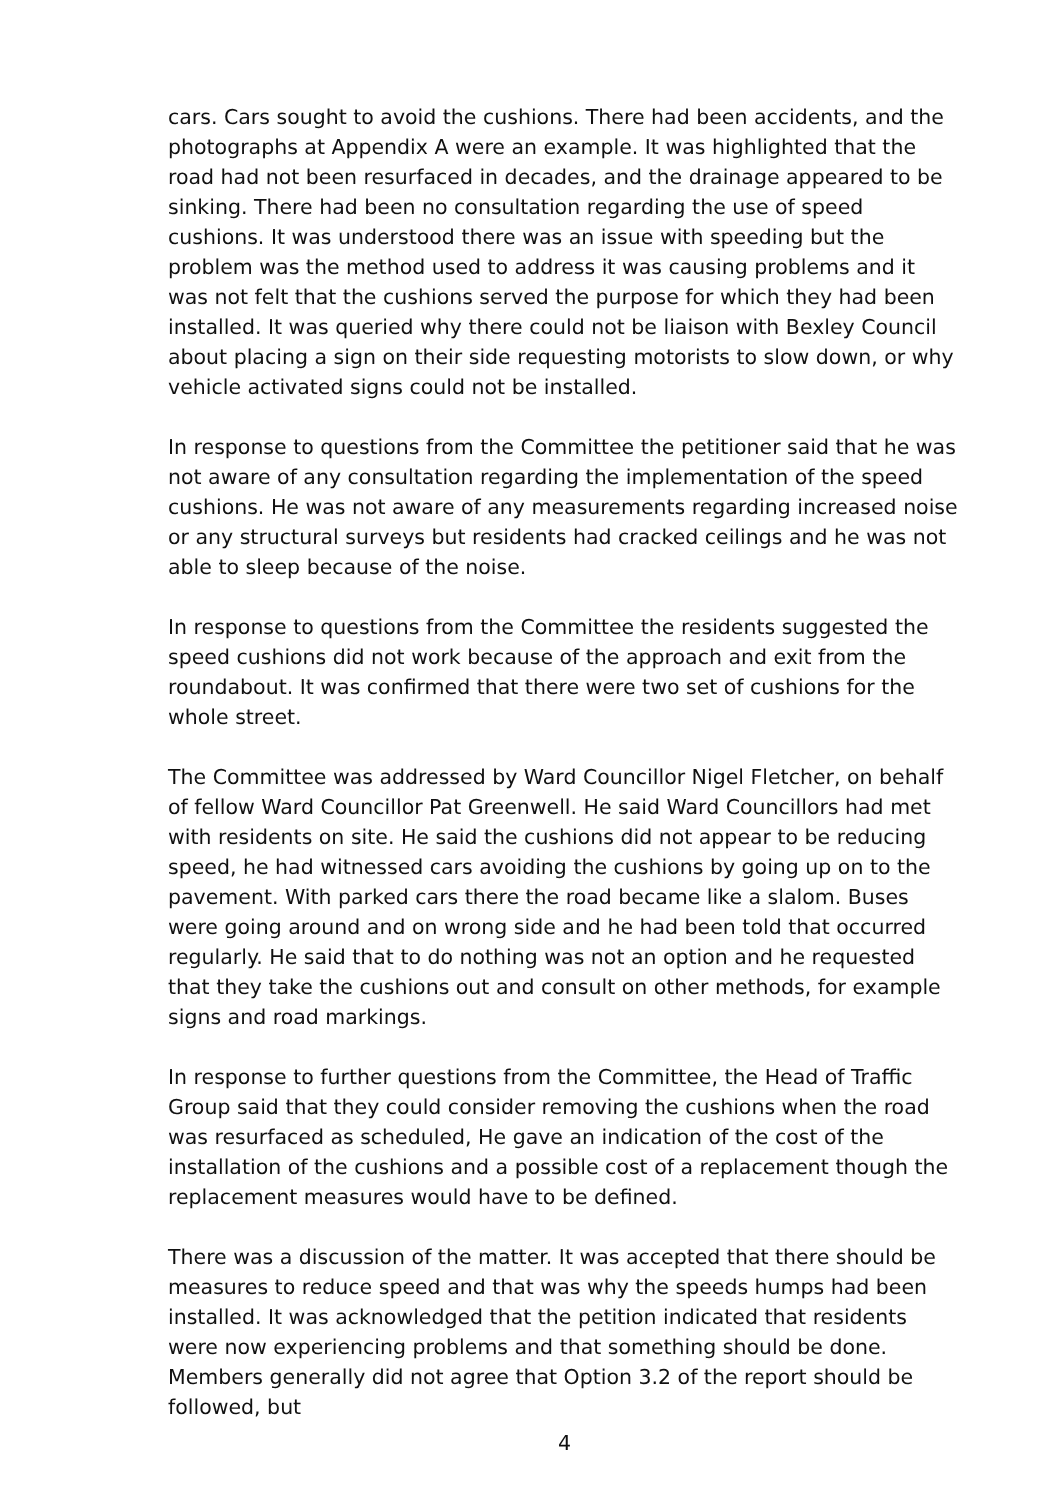cars. Cars sought to avoid the cushions. There had been accidents, and the photographs at Appendix A were an example. It was highlighted that the road had not been resurfaced in decades, and the drainage appeared to be sinking. There had been no consultation regarding the use of speed cushions. It was understood there was an issue with speeding but the problem was the method used to address it was causing problems and it was not felt that the cushions served the purpose for which they had been installed. It was queried why there could not be liaison with Bexley Council about placing a sign on their side requesting motorists to slow down, or why vehicle activated signs could not be installed.
In response to questions from the Committee the petitioner said that he was not aware of any consultation regarding the implementation of the speed cushions. He was not aware of any measurements regarding increased noise or any structural surveys but residents had cracked ceilings and he was not able to sleep because of the noise.
In response to questions from the Committee the residents suggested the speed cushions did not work because of the approach and exit from the roundabout. It was confirmed that there were two set of cushions for the whole street.
The Committee was addressed by Ward Councillor Nigel Fletcher, on behalf of fellow Ward Councillor Pat Greenwell. He said Ward Councillors had met with residents on site. He said the cushions did not appear to be reducing speed, he had witnessed cars avoiding the cushions by going up on to the pavement. With parked cars there the road became like a slalom. Buses were going around and on wrong side and he had been told that occurred regularly. He said that to do nothing was not an option and he requested that they take the cushions out and consult on other methods, for example signs and road markings.
In response to further questions from the Committee, the Head of Traffic Group said that they could consider removing the cushions when the road was resurfaced as scheduled, He gave an indication of the cost of the installation of the cushions and a possible cost of a replacement though the replacement measures would have to be defined.
There was a discussion of the matter. It was accepted that there should be measures to reduce speed and that was why the speeds humps had been installed. It was acknowledged that the petition indicated that residents were now experiencing problems and that something should be done. Members generally did not agree that Option 3.2 of the report should be followed, but
4